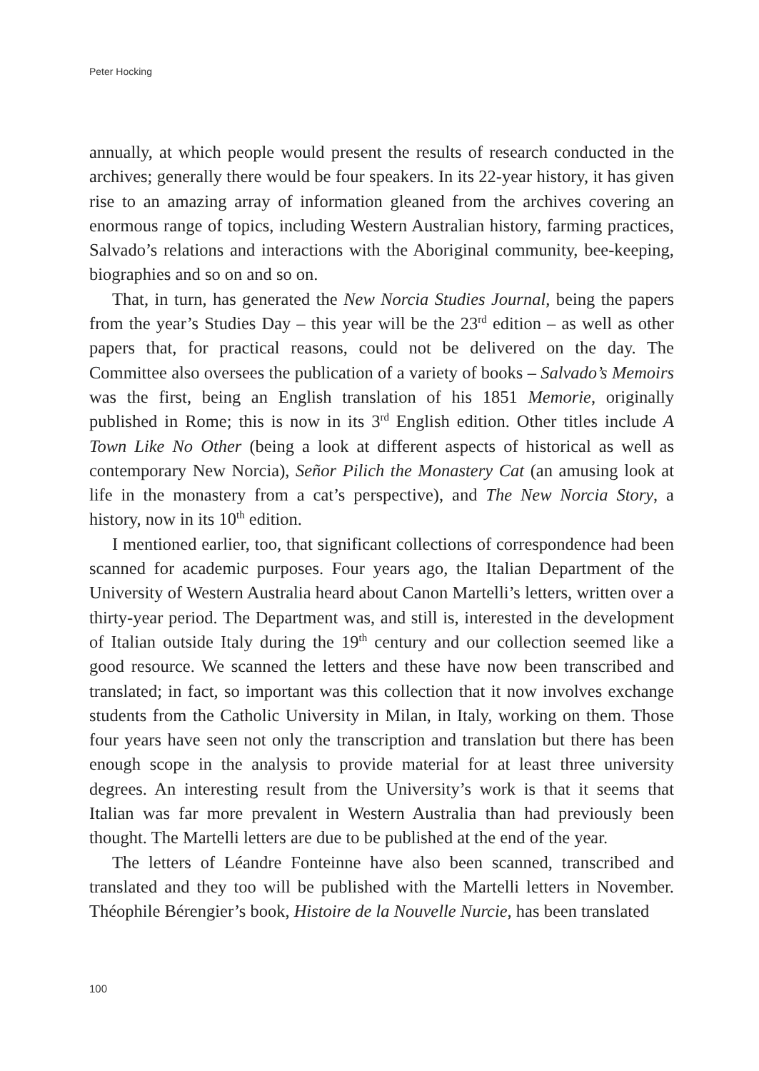Peter Hocking
annually, at which people would present the results of research conducted in the archives; generally there would be four speakers. In its 22-year history, it has given rise to an amazing array of information gleaned from the archives covering an enormous range of topics, including Western Australian history, farming practices, Salvado’s relations and interactions with the Aboriginal community, bee-keeping, biographies and so on and so on.
That, in turn, has generated the New Norcia Studies Journal, being the papers from the year’s Studies Day – this year will be the 23<sup>rd</sup> edition – as well as other papers that, for practical reasons, could not be delivered on the day. The Committee also oversees the publication of a variety of books – Salvado’s Memoirs was the first, being an English translation of his 1851 Memorie, originally published in Rome; this is now in its 3<sup>rd</sup> English edition. Other titles include A Town Like No Other (being a look at different aspects of historical as well as contemporary New Norcia), Señor Pilich the Monastery Cat (an amusing look at life in the monastery from a cat’s perspective), and The New Norcia Story, a history, now in its 10<sup>th</sup> edition.
I mentioned earlier, too, that significant collections of correspondence had been scanned for academic purposes. Four years ago, the Italian Department of the University of Western Australia heard about Canon Martelli’s letters, written over a thirty-year period. The Department was, and still is, interested in the development of Italian outside Italy during the 19<sup>th</sup> century and our collection seemed like a good resource. We scanned the letters and these have now been transcribed and translated; in fact, so important was this collection that it now involves exchange students from the Catholic University in Milan, in Italy, working on them. Those four years have seen not only the transcription and translation but there has been enough scope in the analysis to provide material for at least three university degrees. An interesting result from the University’s work is that it seems that Italian was far more prevalent in Western Australia than had previously been thought. The Martelli letters are due to be published at the end of the year.
The letters of Léandre Fonteinne have also been scanned, transcribed and translated and they too will be published with the Martelli letters in November. Théophile Bérengier’s book, Histoire de la Nouvelle Nurcie, has been translated
100